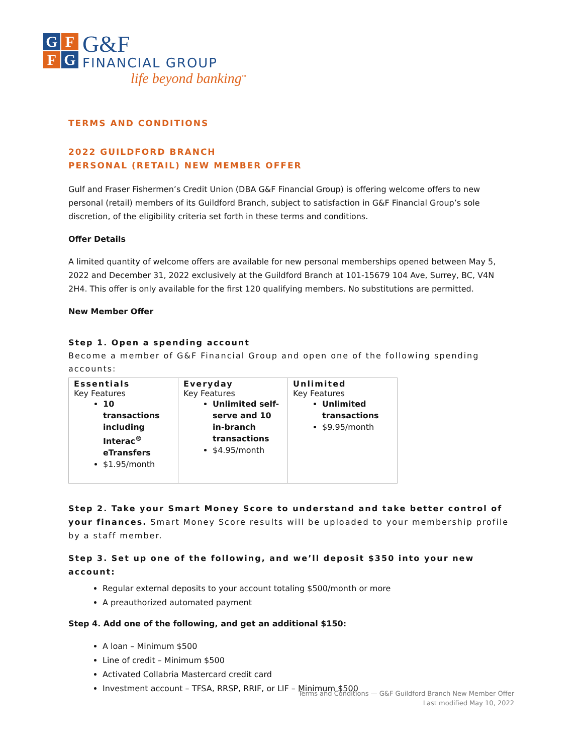G
F
F
G
G&F
FINANCIAL GROUP
life beyond banking<sup>™</sup>
TERMS AND CONDITIONS
2022 GUILDFORD BRANCH
PERSONAL (RETAIL) NEW MEMBER OFFER
Gulf and Fraser Fishermen’s Credit Union (DBA G&F Financial Group) is offering welcome offers to new personal (retail) members of its Guildford Branch, subject to satisfaction in G&F Financial Group’s sole discretion, of the eligibility criteria set forth in these terms and conditions.
Offer Details
A limited quantity of welcome offers are available for new personal memberships opened between May 5, 2022 and December 31, 2022 exclusively at the Guildford Branch at 101-15679 104 Ave, Surrey, BC, V4N 2H4. This offer is only available for the first 120 qualifying members. No substitutions are permitted.
New Member Offer
Step 1. Open a spending account
Become a member of G&F Financial Group and open one of the following spending accounts:
| Essentials Key Features 10 transactions including Interac<sup>®</sup> eTransfers $1.95/month | Everyday Key Features Unlimited self-serve and 10 in-branch transactions $4.95/month | Unlimited Key Features Unlimited transactions $9.95/month |
Step 2. Take your Smart Money Score to understand and take better control of your finances. Smart Money Score results will be uploaded to your membership profile by a staff member.
Step 3. Set up one of the following, and we’ll deposit $350 into your new account:
Regular external deposits to your account totaling $500/month or more
A preauthorized automated payment
Step 4. Add one of the following, and get an additional $150:
A loan – Minimum $500
Line of credit – Minimum $500
Activated Collabria Mastercard credit card
Investment account – TFSA, RRSP, RRIF, or LIF – Minimum $500
Terms and Conditions — G&F Guildford Branch New Member Offer
Last modified May 10, 2022